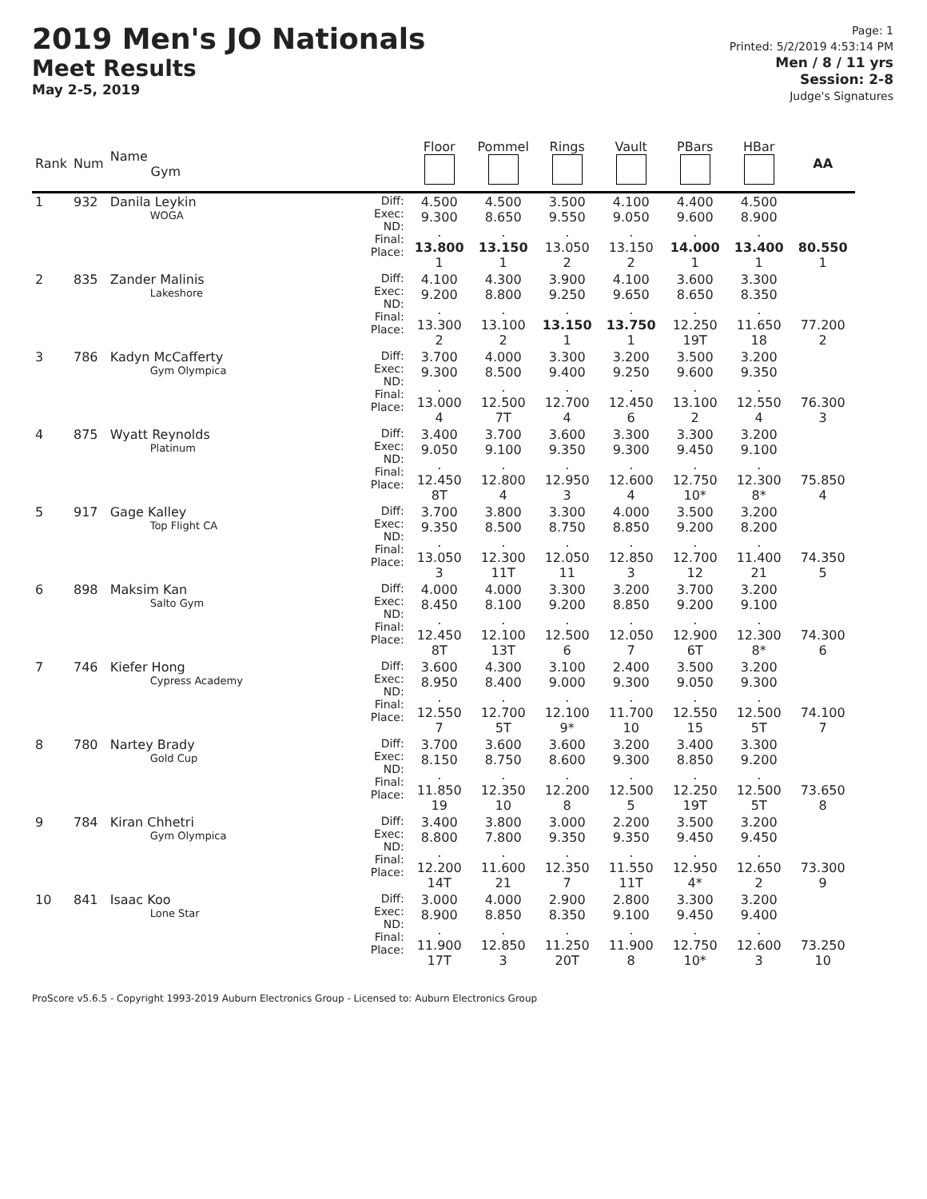2019 Men's JO Nationals
Meet Results
May 2-5, 2019
Page: 1
Printed: 5/2/2019 4:53:14 PM
Men / 8 / 11 yrs
Session: 2-8
Judge's Signatures
| Rank | Num | Name Gym | | Floor | Pommel | Rings | Vault | PBars | HBar | AA |
| --- | --- | --- | --- | --- | --- | --- | --- | --- | --- | --- |
| 1 | 932 | Danila Leykin WOGA | Diff: Exec: ND: Final: Place: | 4.500 9.300 . 13.800 1 | 4.500 8.650 . 13.150 1 | 3.500 9.550 . 13.050 2 | 4.100 9.050 . 13.150 2 | 4.400 9.600 . 14.000 1 | 4.500 8.900 . 13.400 1 | 80.550 1 |
| 2 | 835 | Zander Malinis Lakeshore | Diff: Exec: ND: Final: Place: | 4.100 9.200 . 13.300 2 | 4.300 8.800 . 13.100 2 | 3.900 9.250 . 13.150 1 | 4.100 9.650 . 13.750 1 | 3.600 8.650 . 12.250 19T | 3.300 8.350 . 11.650 18 | 77.200 2 |
| 3 | 786 | Kadyn McCafferty Gym Olympica | Diff: Exec: ND: Final: Place: | 3.700 9.300 . 13.000 4 | 4.000 8.500 . 12.500 7T | 3.300 9.400 . 12.700 4 | 3.200 9.250 . 12.450 6 | 3.500 9.600 . 13.100 2 | 3.200 9.350 . 12.550 4 | 76.300 3 |
| 4 | 875 | Wyatt Reynolds Platinum | Diff: Exec: ND: Final: Place: | 3.400 9.050 . 12.450 8T | 3.700 9.100 . 12.800 4 | 3.600 9.350 . 12.950 3 | 3.300 9.300 . 12.600 4 | 3.300 9.450 . 12.750 10* | 3.200 9.100 . 12.300 8* | 75.850 4 |
| 5 | 917 | Gage Kalley Top Flight CA | Diff: Exec: ND: Final: Place: | 3.700 9.350 . 13.050 3 | 3.800 8.500 . 12.300 11T | 3.300 8.750 . 12.050 11 | 4.000 8.850 . 12.850 3 | 3.500 9.200 . 12.700 12 | 3.200 8.200 . 11.400 21 | 74.350 5 |
| 6 | 898 | Maksim Kan Salto Gym | Diff: Exec: ND: Final: Place: | 4.000 8.450 . 12.450 8T | 4.000 8.100 . 12.100 13T | 3.300 9.200 . 12.500 6 | 3.200 8.850 . 12.050 7 | 3.700 9.200 . 12.900 6T | 3.200 9.100 . 12.300 8* | 74.300 6 |
| 7 | 746 | Kiefer Hong Cypress Academy | Diff: Exec: ND: Final: Place: | 3.600 8.950 . 12.550 7 | 4.300 8.400 . 12.700 5T | 3.100 9.000 . 12.100 9* | 2.400 9.300 . 11.700 10 | 3.500 9.050 . 12.550 15 | 3.200 9.300 . 12.500 5T | 74.100 7 |
| 8 | 780 | Nartey Brady Gold Cup | Diff: Exec: ND: Final: Place: | 3.700 8.150 . 11.850 19 | 3.600 8.750 . 12.350 10 | 3.600 8.600 . 12.200 8 | 3.200 9.300 . 12.500 5 | 3.400 8.850 . 12.250 19T | 3.300 9.200 . 12.500 5T | 73.650 8 |
| 9 | 784 | Kiran Chhetri Gym Olympica | Diff: Exec: ND: Final: Place: | 3.400 8.800 . 12.200 14T | 3.800 7.800 . 11.600 21 | 3.000 9.350 . 12.350 7 | 2.200 9.350 . 11.550 11T | 3.500 9.450 . 12.950 4* | 3.200 9.450 . 12.650 2 | 73.300 9 |
| 10 | 841 | Isaac Koo Lone Star | Diff: Exec: ND: Final: Place: | 3.000 8.900 . 11.900 17T | 4.000 8.850 . 12.850 3 | 2.900 8.350 . 11.250 20T | 2.800 9.100 . 11.900 8 | 3.300 9.450 . 12.750 10* | 3.200 9.400 . 12.600 3 | 73.250 10 |
ProScore v5.6.5 - Copyright 1993-2019 Auburn Electronics Group - Licensed to: Auburn Electronics Group